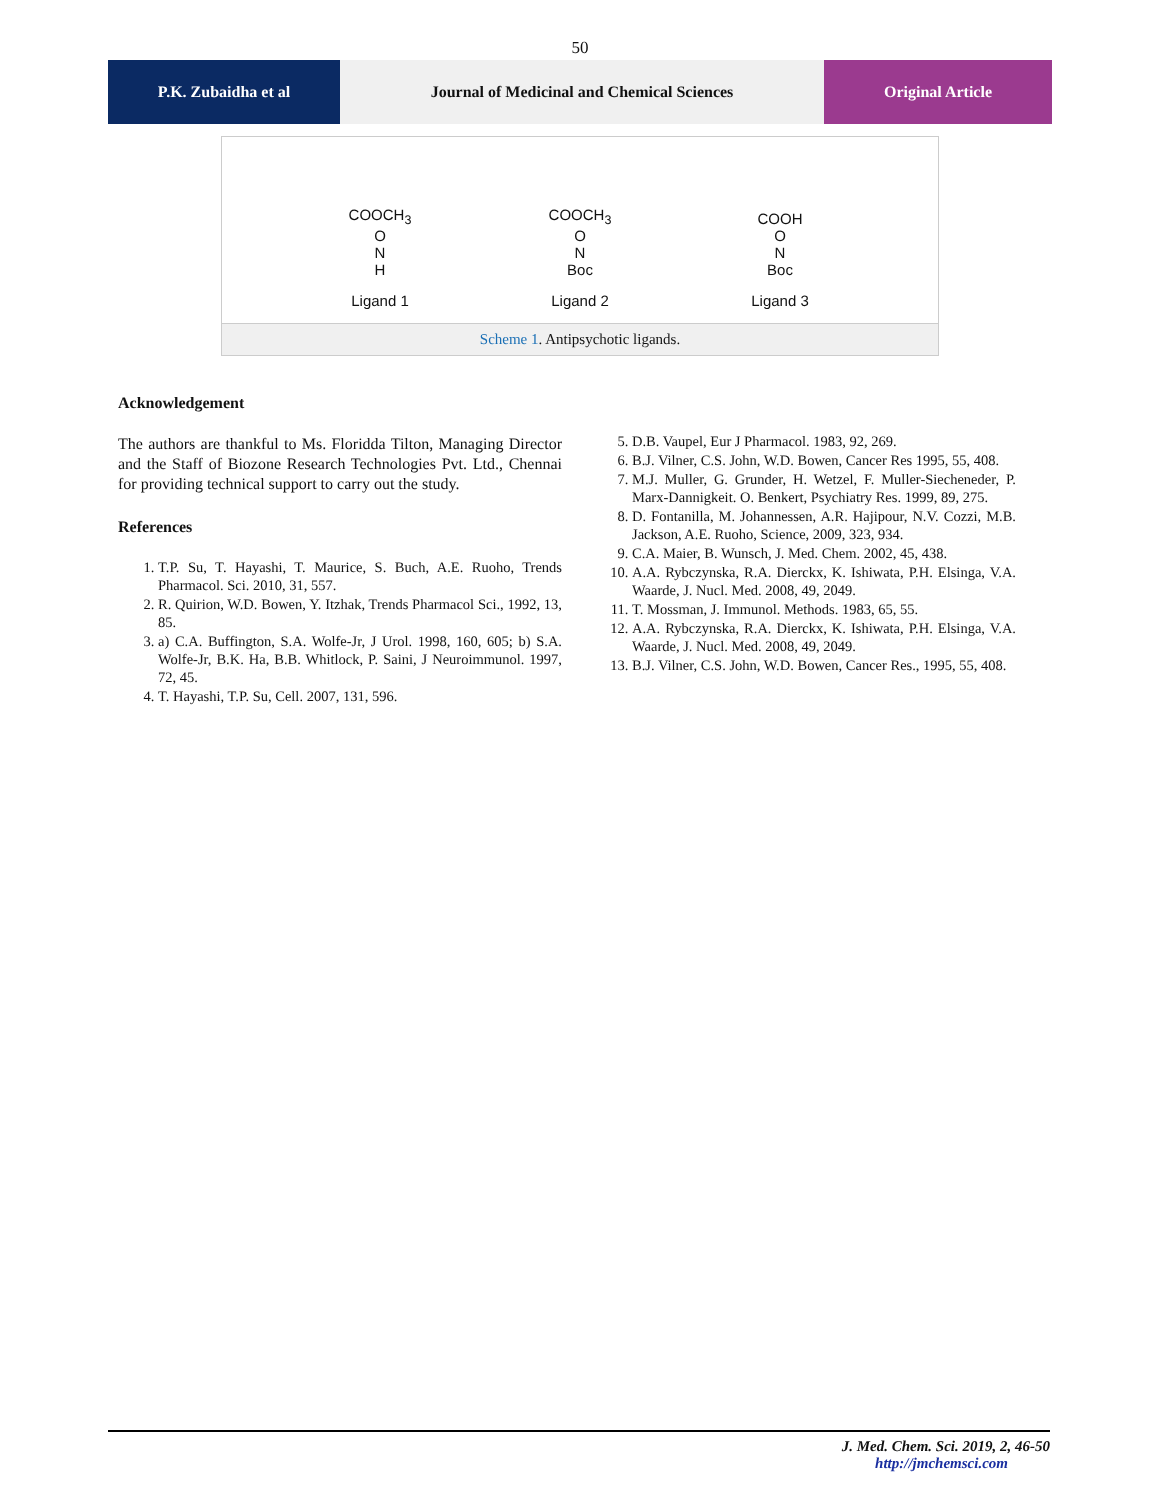50
P.K. Zubaidha et al Journal of Medicinal and Chemical Sciences
Original Article
COOCH<sub>3</sub>
O
N
H
Ligand 1
COOCH<sub>3</sub>
O
N
Boc
Ligand 2
COOH
O
N
Boc
Ligand 3
Scheme 1. Antipsychotic ligands.
Acknowledgement
The authors are thankful to Ms. Floridda Tilton, Managing Director and the Staff of Biozone Research Technologies Pvt. Ltd., Chennai for providing technical support to carry out the study.
References
1. T.P. Su, T. Hayashi, T. Maurice, S. Buch, A.E. Ruoho, Trends Pharmacol. Sci. 2010, 31, 557.
2. R. Quirion, W.D. Bowen, Y. Itzhak, Trends Pharmacol Sci., 1992, 13, 85.
3. a) C.A. Buffington, S.A. Wolfe-Jr, J Urol. 1998, 160, 605; b) S.A. Wolfe-Jr, B.K. Ha, B.B. Whitlock, P. Saini, J Neuroimmunol. 1997, 72, 45.
4. T. Hayashi, T.P. Su, Cell. 2007, 131, 596.
5. D.B. Vaupel, Eur J Pharmacol. 1983, 92, 269.
6. B.J. Vilner, C.S. John, W.D. Bowen, Cancer Res 1995, 55, 408.
7. M.J. Muller, G. Grunder, H. Wetzel, F. Muller-Siecheneder, P. Marx-Dannigkeit. O. Benkert, Psychiatry Res. 1999, 89, 275.
8. D. Fontanilla, M. Johannessen, A.R. Hajipour, N.V. Cozzi, M.B. Jackson, A.E. Ruoho, Science, 2009, 323, 934.
9. C.A. Maier, B. Wunsch, J. Med. Chem. 2002, 45, 438.
10. A.A. Rybczynska, R.A. Dierckx, K. Ishiwata, P.H. Elsinga, V.A. Waarde, J. Nucl. Med. 2008, 49, 2049.
11. T. Mossman, J. Immunol. Methods. 1983, 65, 55.
12. A.A. Rybczynska, R.A. Dierckx, K. Ishiwata, P.H. Elsinga, V.A. Waarde, J. Nucl. Med. 2008, 49, 2049.
13. B.J. Vilner, C.S. John, W.D. Bowen, Cancer Res., 1995, 55, 408.
J. Med. Chem. Sci. 2019, 2, 46-50
http://jmchemsci.com